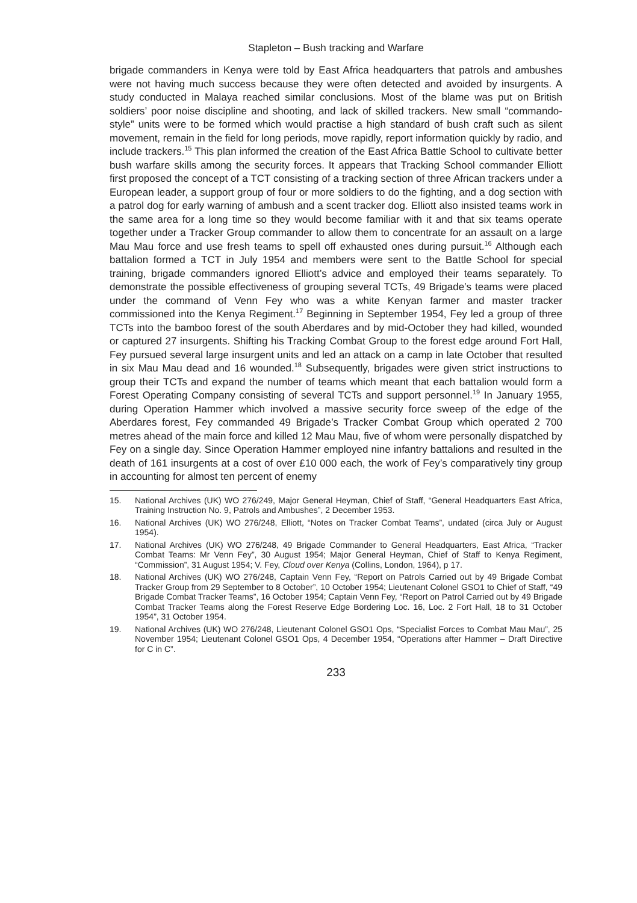Stapleton – Bush tracking and Warfare
brigade commanders in Kenya were told by East Africa headquarters that patrols and ambushes were not having much success because they were often detected and avoided by insurgents. A study conducted in Malaya reached similar conclusions. Most of the blame was put on British soldiers’ poor noise discipline and shooting, and lack of skilled trackers. New small “commando-style” units were to be formed which would practise a high standard of bush craft such as silent movement, remain in the field for long periods, move rapidly, report information quickly by radio, and include trackers.<sup>15</sup> This plan informed the creation of the East Africa Battle School to cultivate better bush warfare skills among the security forces. It appears that Tracking School commander Elliott first proposed the concept of a TCT consisting of a tracking section of three African trackers under a European leader, a support group of four or more soldiers to do the fighting, and a dog section with a patrol dog for early warning of ambush and a scent tracker dog. Elliott also insisted teams work in the same area for a long time so they would become familiar with it and that six teams operate together under a Tracker Group commander to allow them to concentrate for an assault on a large Mau Mau force and use fresh teams to spell off exhausted ones during pursuit.<sup>16</sup> Although each battalion formed a TCT in July 1954 and members were sent to the Battle School for special training, brigade commanders ignored Elliott’s advice and employed their teams separately. To demonstrate the possible effectiveness of grouping several TCTs, 49 Brigade’s teams were placed under the command of Venn Fey who was a white Kenyan farmer and master tracker commissioned into the Kenya Regiment.<sup>17</sup> Beginning in September 1954, Fey led a group of three TCTs into the bamboo forest of the south Aberdares and by mid-October they had killed, wounded or captured 27 insurgents. Shifting his Tracking Combat Group to the forest edge around Fort Hall, Fey pursued several large insurgent units and led an attack on a camp in late October that resulted in six Mau Mau dead and 16 wounded.<sup>18</sup> Subsequently, brigades were given strict instructions to group their TCTs and expand the number of teams which meant that each battalion would form a Forest Operating Company consisting of several TCTs and support personnel.<sup>19</sup> In January 1955, during Operation Hammer which involved a massive security force sweep of the edge of the Aberdares forest, Fey commanded 49 Brigade’s Tracker Combat Group which operated 2 700 metres ahead of the main force and killed 12 Mau Mau, five of whom were personally dispatched by Fey on a single day. Since Operation Hammer employed nine infantry battalions and resulted in the death of 161 insurgents at a cost of over £10 000 each, the work of Fey’s comparatively tiny group in accounting for almost ten percent of enemy
15. National Archives (UK) WO 276/249, Major General Heyman, Chief of Staff, “General Headquarters East Africa, Training Instruction No. 9, Patrols and Ambushes”, 2 December 1953.
16. National Archives (UK) WO 276/248, Elliott, “Notes on Tracker Combat Teams”, undated (circa July or August 1954).
17. National Archives (UK) WO 276/248, 49 Brigade Commander to General Headquarters, East Africa, “Tracker Combat Teams: Mr Venn Fey”, 30 August 1954; Major General Heyman, Chief of Staff to Kenya Regiment, “Commission”, 31 August 1954; V. Fey, Cloud over Kenya (Collins, London, 1964), p 17.
18. National Archives (UK) WO 276/248, Captain Venn Fey, “Report on Patrols Carried out by 49 Brigade Combat Tracker Group from 29 September to 8 October”, 10 October 1954; Lieutenant Colonel GSO1 to Chief of Staff, “49 Brigade Combat Tracker Teams”, 16 October 1954; Captain Venn Fey, “Report on Patrol Carried out by 49 Brigade Combat Tracker Teams along the Forest Reserve Edge Bordering Loc. 16, Loc. 2 Fort Hall, 18 to 31 October 1954”, 31 October 1954.
19. National Archives (UK) WO 276/248, Lieutenant Colonel GSO1 Ops, “Specialist Forces to Combat Mau Mau”, 25 November 1954; Lieutenant Colonel GSO1 Ops, 4 December 1954, “Operations after Hammer – Draft Directive for C in C”.
233